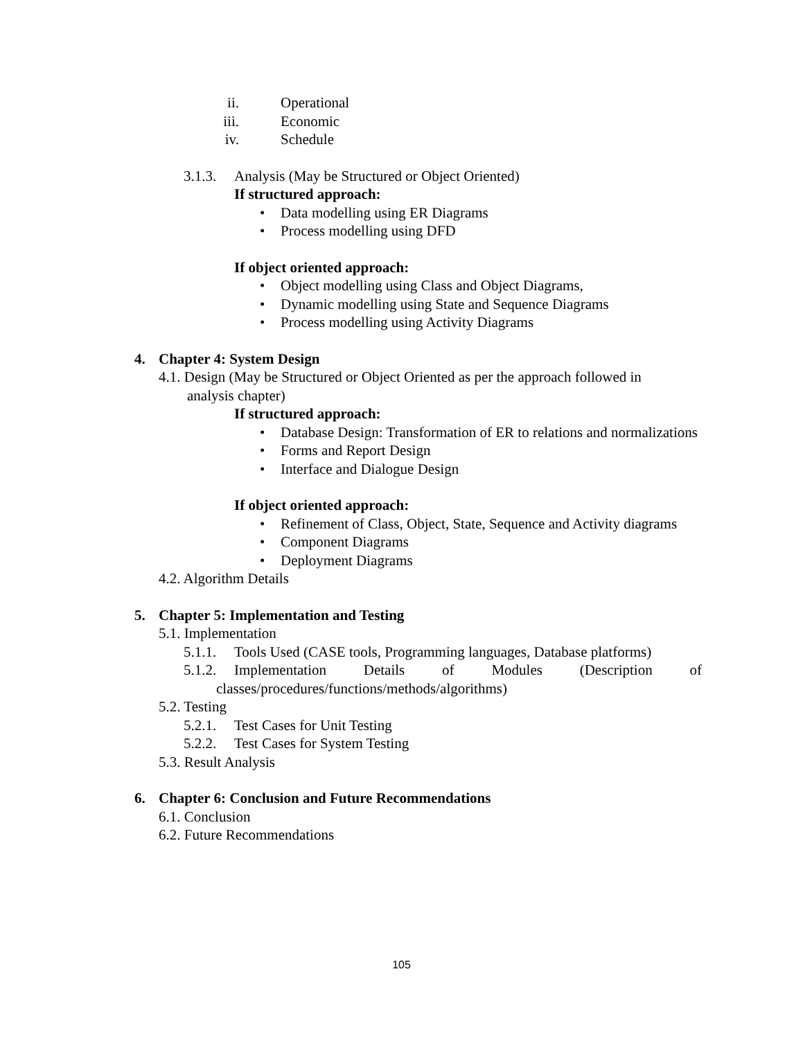ii. Operational
iii. Economic
iv. Schedule
3.1.3. Analysis (May be Structured or Object Oriented)
If structured approach:
• Data modelling using ER Diagrams
• Process modelling using DFD
If object oriented approach:
• Object modelling using Class and Object Diagrams,
• Dynamic modelling using State and Sequence Diagrams
• Process modelling using Activity Diagrams
4. Chapter 4: System Design
4.1. Design (May be Structured or Object Oriented as per the approach followed in
analysis chapter)
If structured approach:
• Database Design: Transformation of ER to relations and normalizations
• Forms and Report Design
• Interface and Dialogue Design
If object oriented approach:
• Refinement of Class, Object, State, Sequence and Activity diagrams
• Component Diagrams
• Deployment Diagrams
4.2. Algorithm Details
5. Chapter 5: Implementation and Testing
5.1. Implementation
5.1.1. Tools Used (CASE tools, Programming languages, Database platforms)
5.1.2. Implementation Details of Modules (Description of
classes/procedures/functions/methods/algorithms)
5.2. Testing
5.2.1. Test Cases for Unit Testing
5.2.2. Test Cases for System Testing
5.3. Result Analysis
6. Chapter 6: Conclusion and Future Recommendations
6.1. Conclusion
6.2. Future Recommendations
105